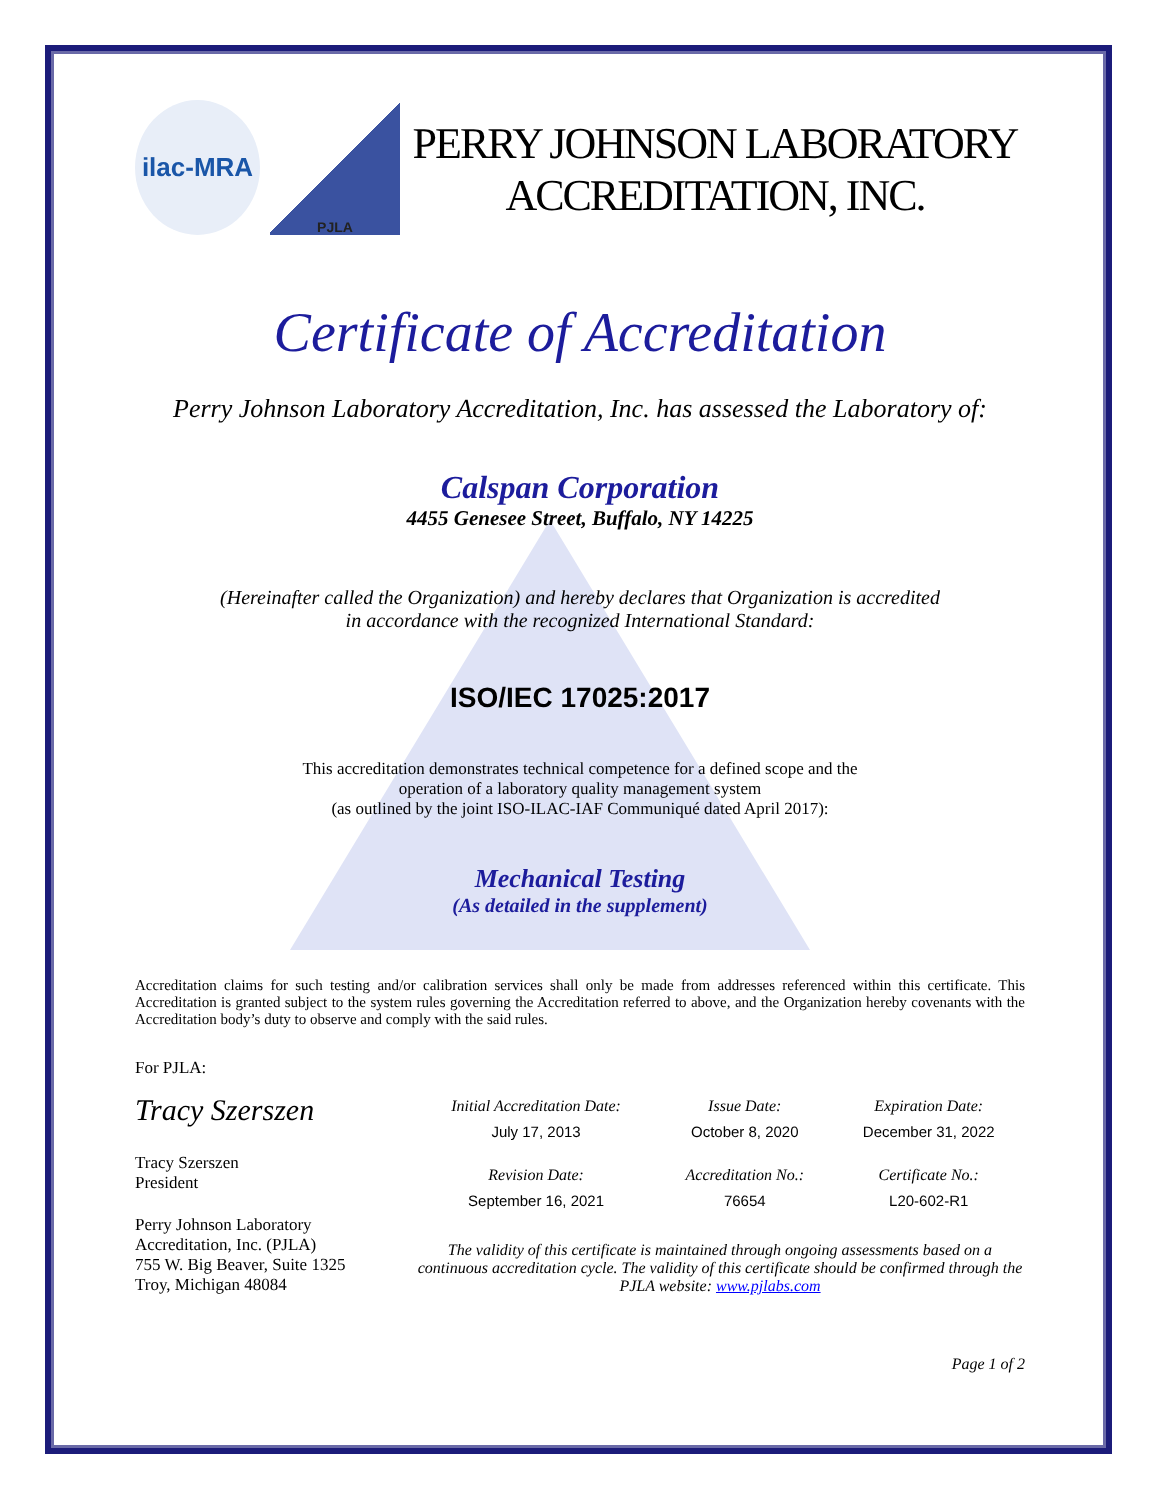ilac-MRA
PJLA
PERRY JOHNSON LABORATORY
ACCREDITATION, INC.
Certificate of Accreditation
Perry Johnson Laboratory Accreditation, Inc. has assessed the Laboratory of:
Calspan Corporation
4455 Genesee Street, Buffalo, NY 14225
(Hereinafter called the Organization) and hereby declares that Organization is accredited
in accordance with the recognized International Standard:
ISO/IEC 17025:2017
This accreditation demonstrates technical competence for a defined scope and the
operation of a laboratory quality management system
(as outlined by the joint ISO-ILAC-IAF Communiqué dated April 2017):
Mechanical Testing
(As detailed in the supplement)
Accreditation claims for such testing and/or calibration services shall only be made from addresses referenced within this certificate. This Accreditation is granted subject to the system rules governing the Accreditation referred to above, and the Organization hereby covenants with the Accreditation body’s duty to observe and comply with the said rules.
For PJLA:
Tracy Szerszen
Tracy Szerszen
President
Perry Johnson Laboratory
Accreditation, Inc. (PJLA)
755 W. Big Beaver, Suite 1325
Troy, Michigan 48084
| Initial Accreditation Date: | Issue Date: | Expiration Date: |
| July 17, 2013 | October 8, 2020 | December 31, 2022 |
| Revision Date: | Accreditation No.: | Certificate No.: |
| September 16, 2021 | 76654 | L20-602-R1 |
The validity of this certificate is maintained through ongoing assessments based on a continuous accreditation cycle. The validity of this certificate should be confirmed through the PJLA website: www.pjlabs.com
Page 1 of 2